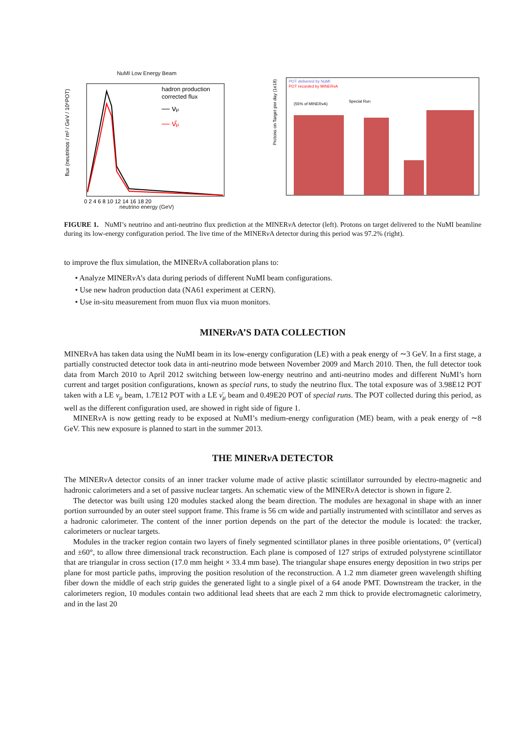NuMI Low Energy Beam
hadron production
corrected flux
— νμ
— ν̄μ
flux (neutrinos / m² / GeV / 10⁶POT)
0 2 4 6 8 10 12 14 16 18 20
neutrino energy (GeV)
POT delivered by NuMI
POT recorded by MINERvA
(55% of MINERvA)
Special Run
Protons on Target per day (1e18)
FIGURE 1. NuMI’s neutrino and anti-neutrino flux prediction at the MINERν A detector (left). Protons on target delivered to the NuMI beamline during its low-energy configuration period. The live time of the MINERν A detector during this period was 97.2% (right).
to improve the flux simulation, the MINERν A collaboration plans to:
• Analyze MINERν A’s data during periods of different NuMI beam configurations.
• Use new hadron production data (NA61 experiment at CERN).
• Use in-situ measurement from muon flux via muon monitors.
MINERν A’S DATA COLLECTION
MINERν A has taken data using the NuMI beam in its low-energy configuration (LE) with a peak energy of ∼3 GeV. In a first stage, a partially constructed detector took data in anti-neutrino mode between November 2009 and March 2010. Then, the full detector took data from March 2010 to April 2012 switching between low-energy neutrino and anti-neutrino modes and different NuMI’s horn current and target position configurations, known as special runs, to study the neutrino flux. The total exposure was of 3.98E12 POT taken with a LE ν<sub>μ</sub> beam, 1.7E12 POT with a LE ν̄<sub>μ</sub> beam and 0.49E20 POT of special runs. The POT collected during this period, as well as the different configuration used, are showed in right side of figure 1.
MINERν A is now getting ready to be exposed at NuMI’s medium-energy configuration (ME) beam, with a peak energy of ∼8 GeV. This new exposure is planned to start in the summer 2013.
THE MINERν A DETECTOR
The MINERν A detector consits of an inner tracker volume made of active plastic scintillator surrounded by electro-magnetic and hadronic calorimeters and a set of passive nuclear targets. An schematic view of the MINERν A detector is shown in figure 2.
The detector was built using 120 modules stacked along the beam direction. The modules are hexagonal in shape with an inner portion surrounded by an outer steel support frame. This frame is 56 cm wide and partially instrumented with scintillator and serves as a hadronic calorimeter. The content of the inner portion depends on the part of the detector the module is located: the tracker, calorimeters or nuclear targets.
Modules in the tracker region contain two layers of finely segmented scintillator planes in three posible orientations, 0° (vertical) and ±60°, to allow three dimensional track reconstruction. Each plane is composed of 127 strips of extruded polystyrene scintillator that are triangular in cross section (17.0 mm height × 33.4 mm base). The triangular shape ensures energy deposition in two strips per plane for most particle paths, improving the position resolution of the reconstruction. A 1.2 mm diameter green wavelength shifting fiber down the middle of each strip guides the generated light to a single pixel of a 64 anode PMT. Downstream the tracker, in the calorimeters region, 10 modules contain two additional lead sheets that are each 2 mm thick to provide electromagnetic calorimetry, and in the last 20